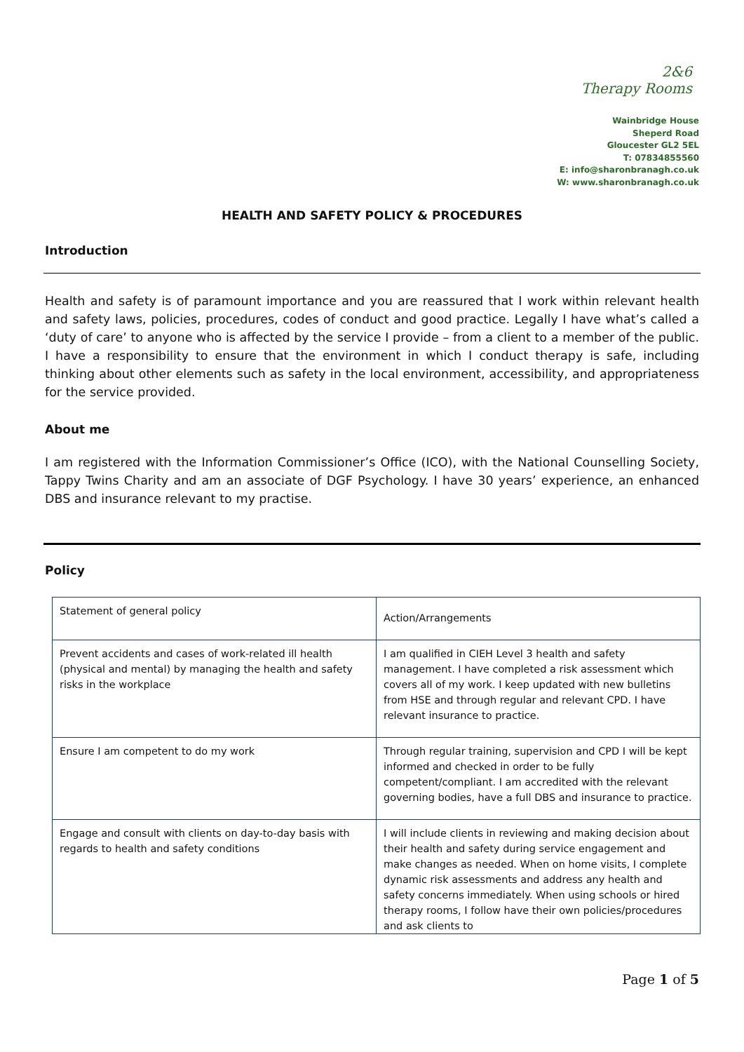2&6
Therapy Rooms
Wainbridge House
Sheperd Road
Gloucester GL2 5EL
T: 07834855560
E: info@sharonbranagh.co.uk
W: www.sharonbranagh.co.uk
HEALTH AND SAFETY POLICY & PROCEDURES
Introduction
Health and safety is of paramount importance and you are reassured that I work within relevant health and safety laws, policies, procedures, codes of conduct and good practice. Legally I have what’s called a ‘duty of care’ to anyone who is affected by the service I provide – from a client to a member of the public. I have a responsibility to ensure that the environment in which I conduct therapy is safe, including thinking about other elements such as safety in the local environment, accessibility, and appropriateness for the service provided.
About me
I am registered with the Information Commissioner’s Office (ICO), with the National Counselling Society, Tappy Twins Charity and am an associate of DGF Psychology. I have 30 years’ experience, an enhanced DBS and insurance relevant to my practise.
Policy
| Statement of general policy | Action/Arrangements |
| Prevent accidents and cases of work-related ill health (physical and mental) by managing the health and safety risks in the workplace | I am qualified in CIEH Level 3 health and safety management. I have completed a risk assessment which covers all of my work. I keep updated with new bulletins from HSE and through regular and relevant CPD. I have relevant insurance to practice. |
| Ensure I am competent to do my work | Through regular training, supervision and CPD I will be kept informed and checked in order to be fully competent/compliant. I am accredited with the relevant governing bodies, have a full DBS and insurance to practice. |
| Engage and consult with clients on day-to-day basis with regards to health and safety conditions | I will include clients in reviewing and making decision about their health and safety during service engagement and make changes as needed. When on home visits, I complete dynamic risk assessments and address any health and safety concerns immediately. When using schools or hired therapy rooms, I follow have their own policies/procedures and ask clients to |
Page 1 of 5